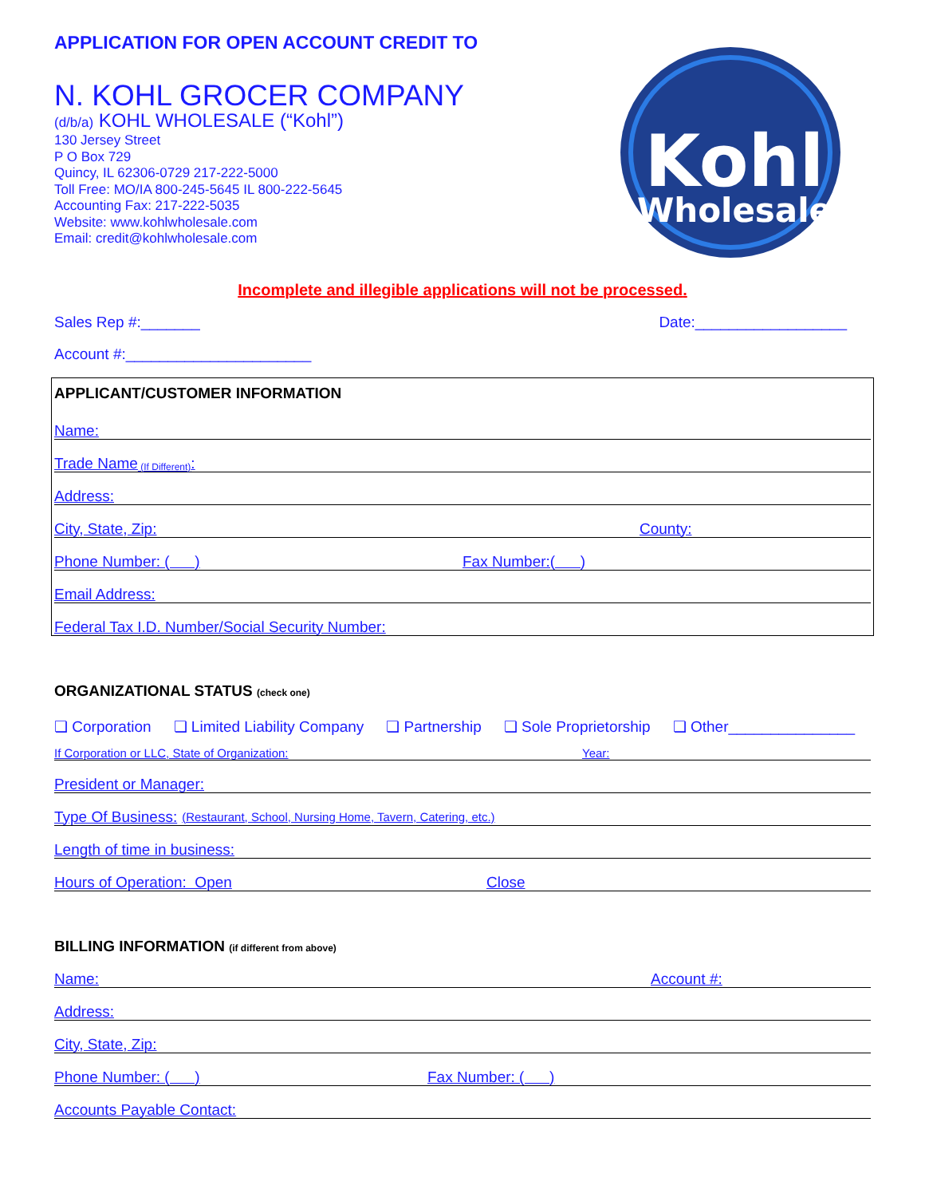APPLICATION FOR OPEN ACCOUNT CREDIT TO
N. KOHL GROCER COMPANY
(d/b/a) KOHL WHOLESALE (“Kohl”)
130 Jersey Street
P O Box 729
Quincy, IL 62306-0729 217-222-5000
Toll Free: MO/IA 800-245-5645 IL 800-222-5645
Accounting Fax: 217-222-5035
Website: www.kohlwholesale.com
Email: credit@kohlwholesale.com
Kohl
Wholesale
Incomplete and illegible applications will not be processed.
Sales Rep #:_______ Date:__________________
Account #:______________________
APPLICANT/CUSTOMER INFORMATION
Name:
Trade Name (If Different):
Address:
City, State, Zip: County:
Phone Number: ( ) Fax Number:( )
Email Address:
Federal Tax I.D. Number/Social Security Number:
ORGANIZATIONAL STATUS (check one)
❏ Corporation ❏ Limited Liability Company ❏ Partnership ❏ Sole Proprietorship ❏ Other_______________
If Corporation or LLC, State of Organization: Year:
President or Manager:
Type Of Business: (Restaurant, School, Nursing Home, Tavern, Catering, etc.)
Length of time in business:
Hours of Operation: Open Close
BILLING INFORMATION (if different from above)
Name: Account #:
Address:
City, State, Zip:
Phone Number: ( ) Fax Number: ( )
Accounts Payable Contact: